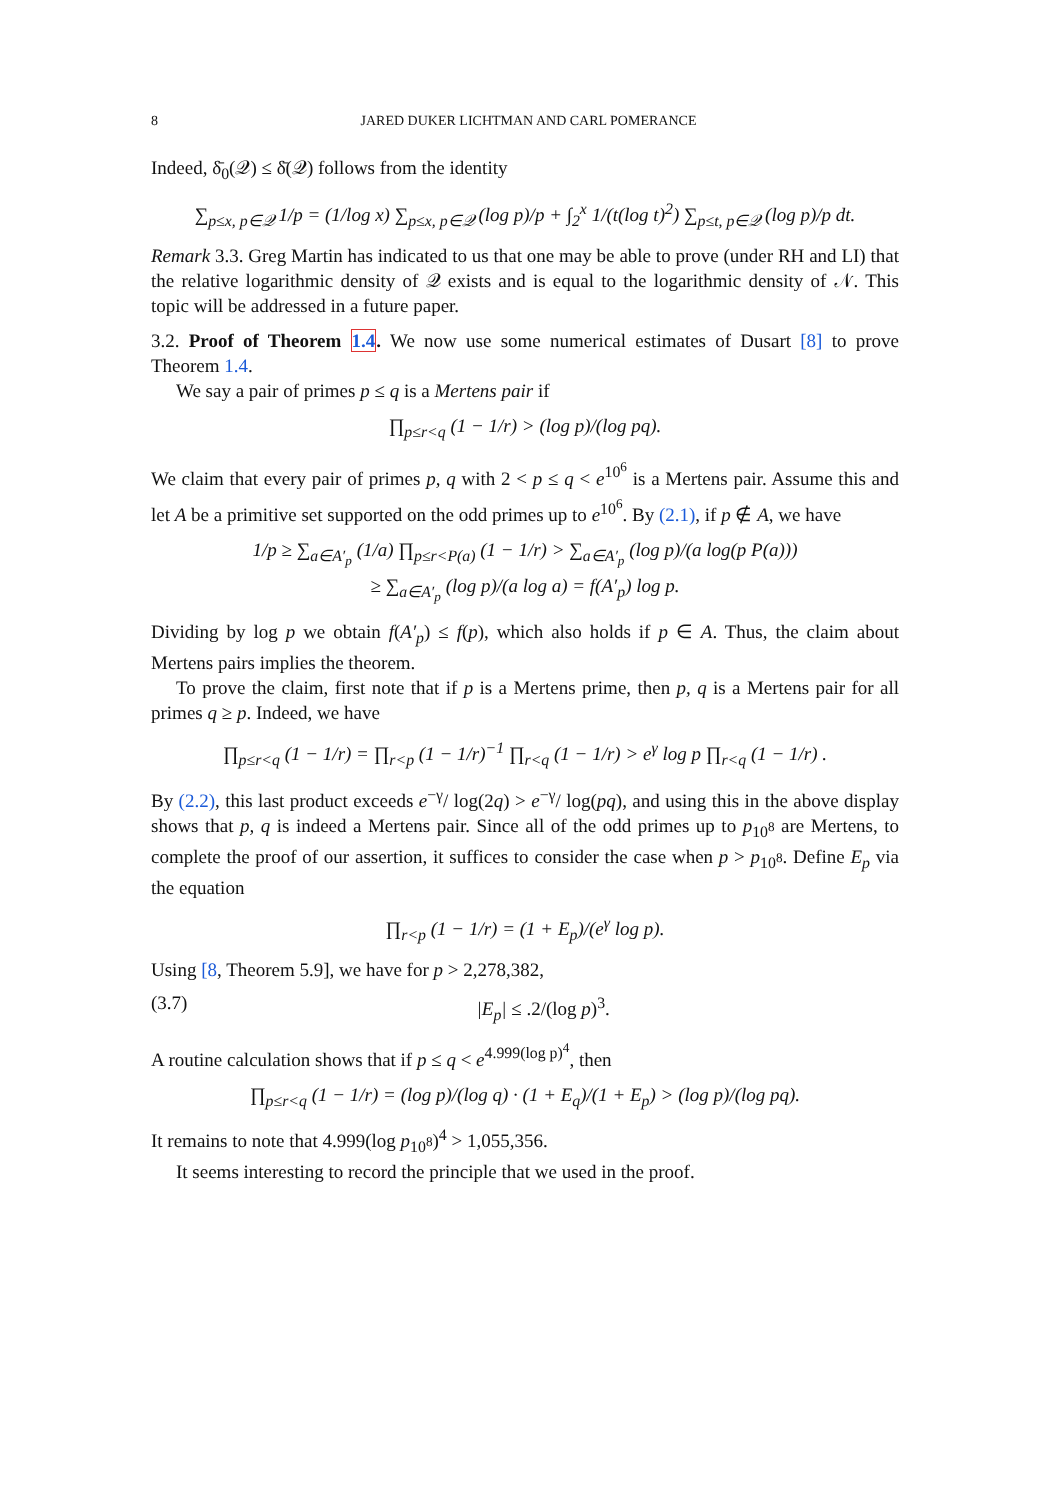8 JARED DUKER LICHTMAN AND CARL POMERANCE
Indeed, δ̄<sub>0</sub>(𝒬) ≤ δ̄(𝒬) follows from the identity
∑<sub>p≤x, p∈𝒬</sub> 1/p = (1/log x) ∑<sub>p≤x, p∈𝒬</sub> (log p)/p + ∫<sub>2</sub><sup>x</sup> 1/(t(log t)<sup>2</sup>) ∑<sub>p≤t, p∈𝒬</sub> (log p)/p dt.
Remark 3.3. Greg Martin has indicated to us that one may be able to prove (under RH and LI) that the relative logarithmic density of 𝒬 exists and is equal to the logarithmic density of 𝒩. This topic will be addressed in a future paper.
3.2. Proof of Theorem 1.4. We now use some numerical estimates of Dusart [8] to prove Theorem 1.4.
We say a pair of primes p ≤ q is a Mertens pair if
∏<sub>p≤r<q</sub> (1 − 1/r) > (log p)/(log pq).
We claim that every pair of primes p, q with 2 < p ≤ q < e<sup>10<sup>6</sup></sup> is a Mertens pair. Assume this and let A be a primitive set supported on the odd primes up to e<sup>10<sup>6</sup></sup>. By (2.1), if p ∉ A, we have
1/p ≥ ∑<sub>a∈A′<sub>p</sub></sub> (1/a) ∏<sub>p≤r<P(a)</sub> (1 − 1/r) > ∑<sub>a∈A′<sub>p</sub></sub> (log p)/(a log(p P(a)))
≥ ∑<sub>a∈A′<sub>p</sub></sub> (log p)/(a log a) = f(A′<sub>p</sub>) log p.
Dividing by log p we obtain f(A′<sub>p</sub>) ≤ f(p), which also holds if p ∈ A. Thus, the claim about Mertens pairs implies the theorem.
To prove the claim, first note that if p is a Mertens prime, then p, q is a Mertens pair for all primes q ≥ p. Indeed, we have
∏<sub>p≤r<q</sub> (1 − 1/r) = ∏<sub>r<p</sub> (1 − 1/r)<sup>−1</sup> ∏<sub>r<q</sub> (1 − 1/r) > e<sup>γ</sup> log p ∏<sub>r<q</sub> (1 − 1/r) .
By (2.2), this last product exceeds e<sup>−γ</sup>/ log(2q) > e<sup>−γ</sup>/ log(pq), and using this in the above display shows that p, q is indeed a Mertens pair. Since all of the odd primes up to p<sub>10<sup>8</sup></sub> are Mertens, to complete the proof of our assertion, it suffices to consider the case when p > p<sub>10<sup>8</sup></sub>. Define E<sub>p</sub> via the equation
∏<sub>r<p</sub> (1 − 1/r) = (1 + E<sub>p</sub>)/(e<sup>γ</sup> log p).
Using [8, Theorem 5.9], we have for p > 2,278,382,
(3.7) |E<sub>p</sub>| ≤ .2/(log p)<sup>3</sup>.
A routine calculation shows that if p ≤ q < e<sup>4.999(log p)<sup>4</sup></sup>, then
∏<sub>p≤r<q</sub> (1 − 1/r) = (log p)/(log q) · (1 + E<sub>q</sub>)/(1 + E<sub>p</sub>) > (log p)/(log pq).
It remains to note that 4.999(log p<sub>10<sup>8</sup></sub>)<sup>4</sup> > 1,055,356.
It seems interesting to record the principle that we used in the proof.